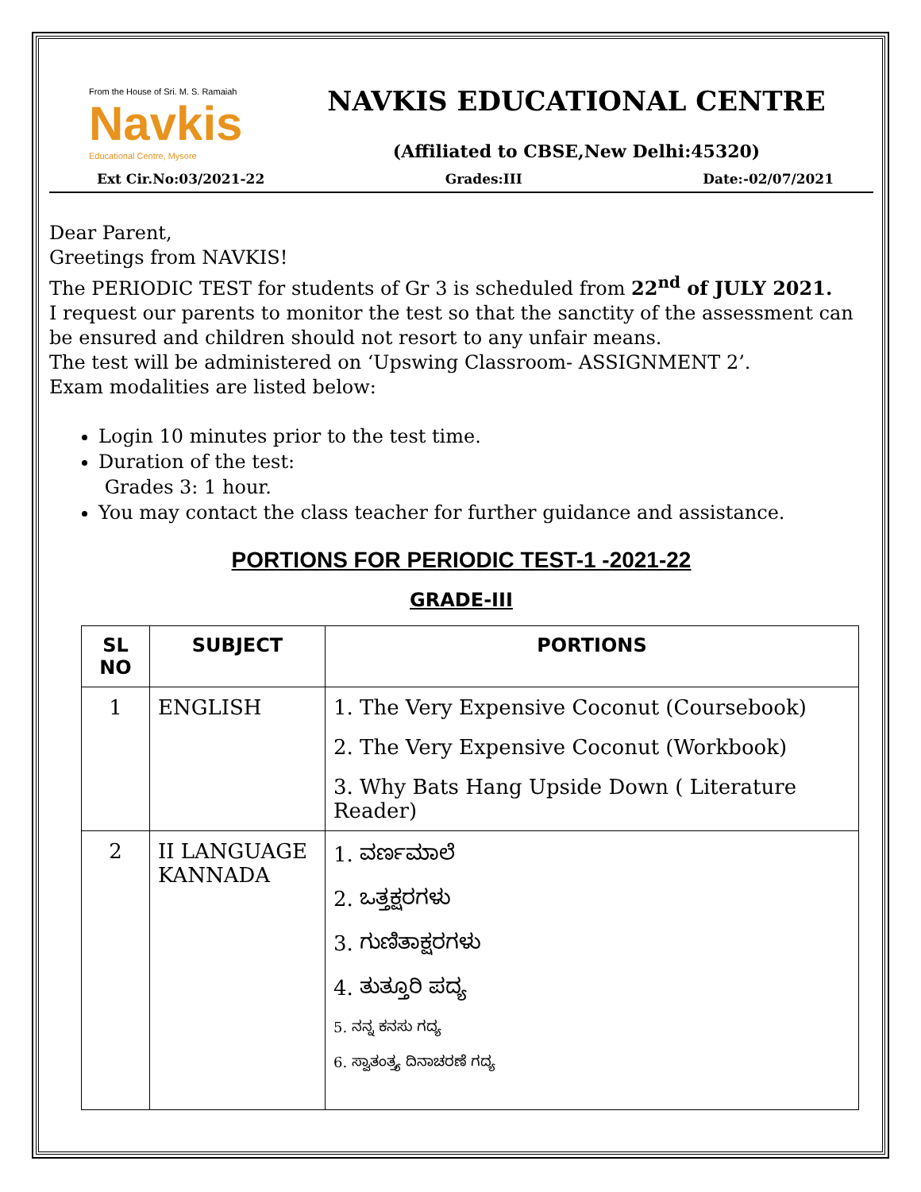From the House of Sri. M. S. Ramaiah
Navkis
Educational Centre, Mysore
NAVKIS EDUCATIONAL CENTRE
(Affiliated to CBSE,New Delhi:45320)
Ext Cir.No:03/2021-22 Grades:III Date:-02/07/2021
Dear Parent,
Greetings from NAVKIS!
The PERIODIC TEST for students of Gr 3 is scheduled from 22<sup>nd</sup> of JULY 2021.
I request our parents to monitor the test so that the sanctity of the assessment can be ensured and children should not resort to any unfair means.
The test will be administered on ‘Upswing Classroom- ASSIGNMENT 2’.
Exam modalities are listed below:
Login 10 minutes prior to the test time.
Duration of the test:
Grades 3: 1 hour.
You may contact the class teacher for further guidance and assistance.
PORTIONS FOR PERIODIC TEST-1 -2021-22
GRADE-III
| SL NO | SUBJECT | PORTIONS |
| --- | --- | --- |
| 1 | ENGLISH | 1. The Very Expensive Coconut (Coursebook) 2. The Very Expensive Coconut (Workbook) 3. Why Bats Hang Upside Down ( Literature Reader) |
| 2 | II LANGUAGE KANNADA | 1. ವರ್ಣಮಾಲೆ 2. ಒತ್ತಕ್ಷರಗಳು 3. ಗುಣಿತಾಕ್ಷರಗಳು 4. ತುತ್ತೂರಿ ಪದ್ಯ 5. ನನ್ನ ಕನಸು ಗದ್ಯ 6. ಸ್ವಾತಂತ್ರ್ಯ ದಿನಾಚರಣೆ ಗದ್ಯ |